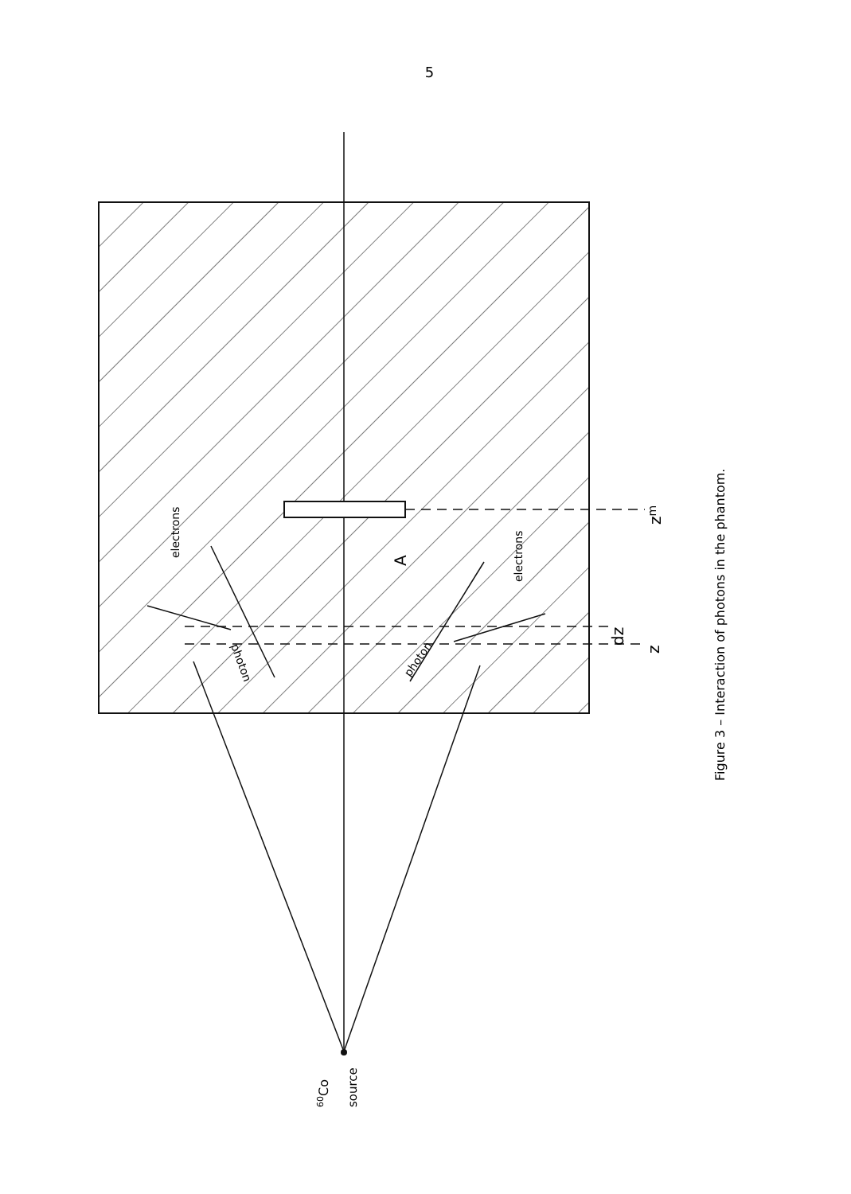5
electrons
electrons
photon
photon
A
zm
dz
z
60Co
source
Figure 3 – Interaction of photons in the phantom.